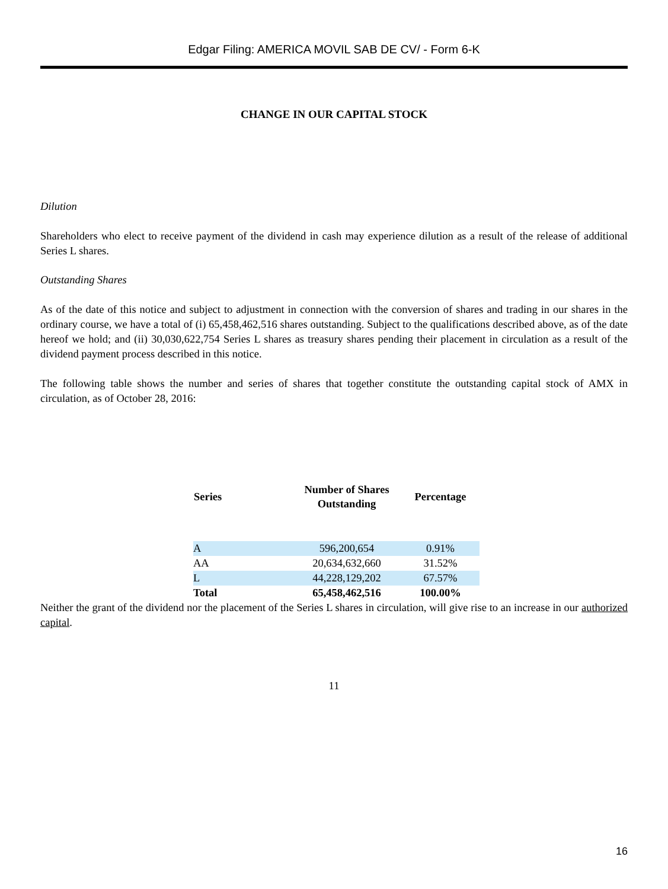Edgar Filing: AMERICA MOVIL SAB DE CV/ - Form 6-K
CHANGE IN OUR CAPITAL STOCK
Dilution
Shareholders who elect to receive payment of the dividend in cash may experience dilution as a result of the release of additional Series L shares.
Outstanding Shares
As of the date of this notice and subject to adjustment in connection with the conversion of shares and trading in our shares in the ordinary course, we have a total of (i) 65,458,462,516 shares outstanding. Subject to the qualifications described above, as of the date hereof we hold; and (ii) 30,030,622,754 Series L shares as treasury shares pending their placement in circulation as a result of the dividend payment process described in this notice.
The following table shows the number and series of shares that together constitute the outstanding capital stock of AMX in circulation, as of October 28, 2016:
| Series | Number of Shares Outstanding | Percentage |
| --- | --- | --- |
| A | 596,200,654 | 0.91% |
| AA | 20,634,632,660 | 31.52% |
| L | 44,228,129,202 | 67.57% |
| Total | 65,458,462,516 | 100.00% |
Neither the grant of the dividend nor the placement of the Series L shares in circulation, will give rise to an increase in our authorized capital.
11
16